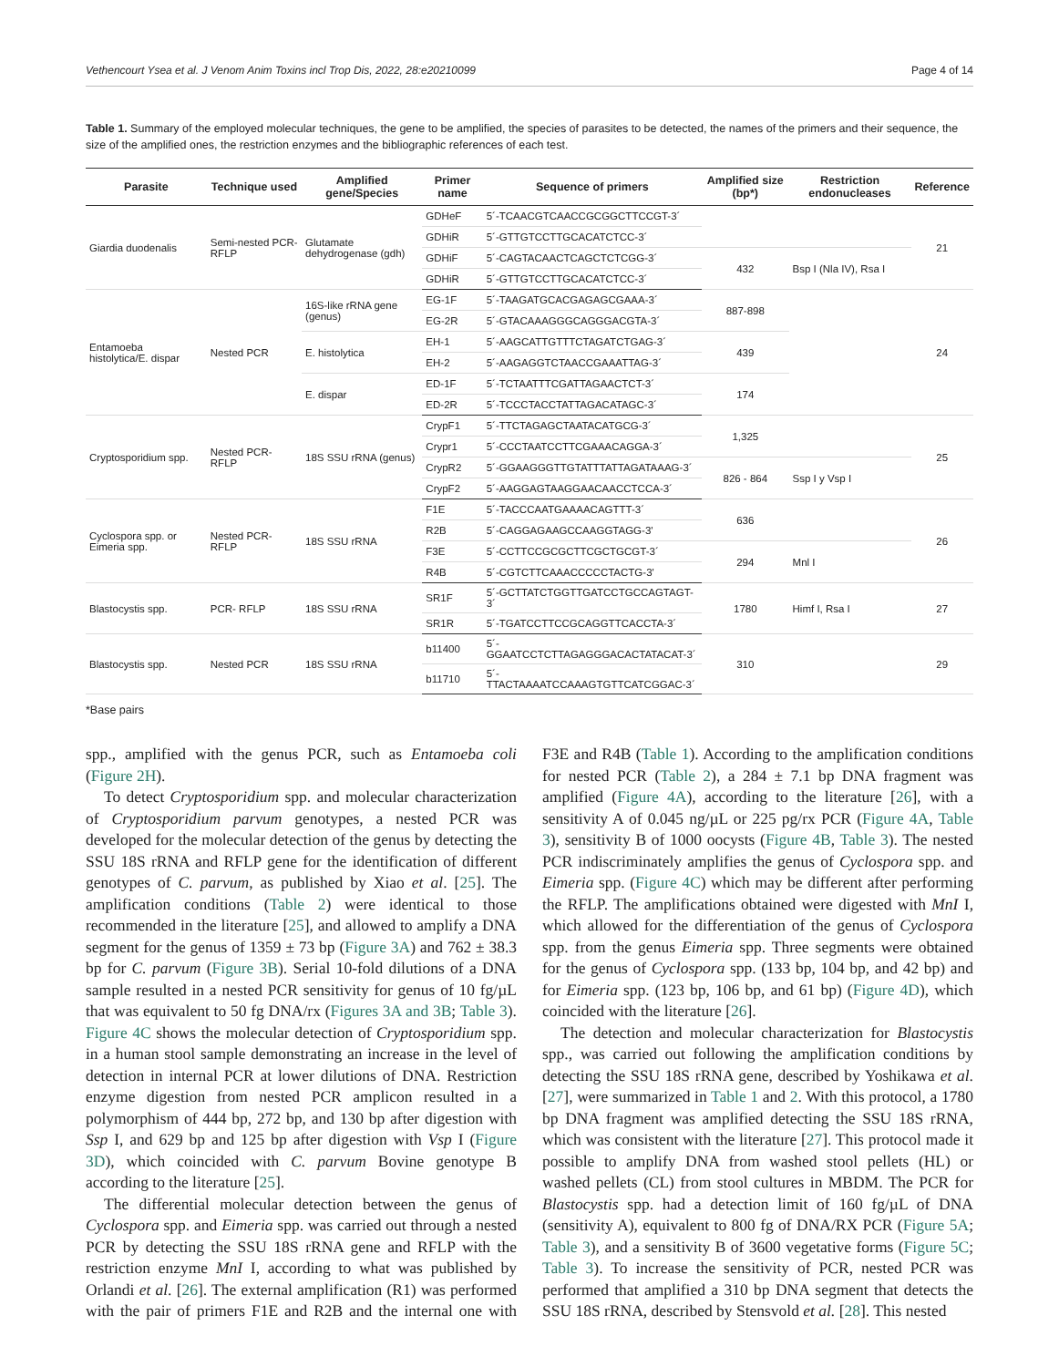Vethencourt Ysea et al. J Venom Anim Toxins incl Trop Dis, 2022, 28:e20210099 Page 4 of 14
Table 1. Summary of the employed molecular techniques, the gene to be amplified, the species of parasites to be detected, the names of the primers and their sequence, the size of the amplified ones, the restriction enzymes and the bibliographic references of each test.
| Parasite | Technique used | Amplified gene/Species | Primer name | Sequence of primers | Amplified size (bp*) | Restriction endonucleases | Reference |
| --- | --- | --- | --- | --- | --- | --- | --- |
| Giardia duodenalis | Semi-nested PCR- RFLP | Glutamate dehydrogenase (gdh) | GDHeF | 5´-TCAACGTCAACCGCGGCTTCCGT-3´ | | | 21 |
| | | | GDHiR | 5´-GTTGTCCTTGCACATCTCC-3´ | | | |
| | | | GDHiF | 5´-CAGTACAACTCAGCTCTCGG-3´ | 432 | Bsp I (Nla IV), Rsa I | |
| | | | GDHiR | 5´-GTTGTCCTTGCACATCTCC-3´ | | | |
| Entamoeba histolytica/E. dispar | Nested PCR | 16S-like rRNA gene (genus) | EG-1F | 5´-TAAGATGCACGAGAGCGAAA-3´ | 887-898 | | 24 |
| | | | EG-2R | 5´-GTACAAAGGGCAGGGACGTA-3´ | | | |
| | | E. histolytica | EH-1 | 5´-AAGCATTGTTTCTAGATCTGAG-3´ | 439 | | |
| | | | EH-2 | 5´-AAGAGGTCTAACCGAAATTAG-3´ | | | |
| | | E. dispar | ED-1F | 5´-TCTAATTTCGATTAGAACTCT-3´ | 174 | | |
| | | | ED-2R | 5´-TCCCTACCTATTAGACATAGC-3´ | | | |
| Cryptosporidium spp. | Nested PCR-RFLP | 18S SSU rRNA (genus) | CrypF1 | 5´-TTCTAGAGCTAATACATGCG-3´ | 1,325 | | 25 |
| | | | Crypr1 | 5´-CCCTAATCCTTCGAAACAGGA-3´ | | | |
| | | | CrypR2 | 5´-GGAAGGGTTGTATTTATTAGATAAAG-3´ | 826 - 864 | Ssp I y Vsp I | |
| | | | CrypF2 | 5´-AAGGAGTAAGGAACAACCTCCA-3´ | | | |
| Cyclospora spp. or Eimeria spp. | Nested PCR-RFLP | 18S SSU rRNA | F1E | 5´-TACCCAATGAAAACAGTTT-3´ | 636 | | 26 |
| | | | R2B | 5´-CAGGAGAAGCCAAGGTAGG-3' | | | |
| | | | F3E | 5´-CCTTCCGCGCTTCGCTGCGT-3´ | 294 | Mnl I | |
| | | | R4B | 5´-CGTCTTCAAACCCCCTACTG-3' | | | |
| Blastocystis spp. | PCR- RFLP | 18S SSU rRNA | SR1F | 5´-GCTTATCTGGTTGATCCTGCCAGTAGT-3´ | 1780 | Himf I, Rsa I | 27 |
| | | | SR1R | 5´-TGATCCTTCCGCAGGTTCACCTA-3´ | | | |
| Blastocystis spp. | Nested PCR | 18S SSU rRNA | b11400 | 5´-GGAATCCTCTTAGAGGGACACTATACAT-3´ | 310 | | 29 |
| | | | b11710 | 5´-TTACTAAAATCCAAAGTGTTCATCGGAC-3´ | | | |
*Base pairs
spp., amplified with the genus PCR, such as Entamoeba coli (Figure 2H).
To detect Cryptosporidium spp. and molecular characterization of Cryptosporidium parvum genotypes, a nested PCR was developed for the molecular detection of the genus by detecting the SSU 18S rRNA and RFLP gene for the identification of different genotypes of C. parvum, as published by Xiao et al. [25]. The amplification conditions (Table 2) were identical to those recommended in the literature [25], and allowed to amplify a DNA segment for the genus of 1359 ± 73 bp (Figure 3A) and 762 ± 38.3 bp for C. parvum (Figure 3B). Serial 10-fold dilutions of a DNA sample resulted in a nested PCR sensitivity for genus of 10 fg/µL that was equivalent to 50 fg DNA/rx (Figures 3A and 3B; Table 3). Figure 4C shows the molecular detection of Cryptosporidium spp. in a human stool sample demonstrating an increase in the level of detection in internal PCR at lower dilutions of DNA. Restriction enzyme digestion from nested PCR amplicon resulted in a polymorphism of 444 bp, 272 bp, and 130 bp after digestion with Ssp I, and 629 bp and 125 bp after digestion with Vsp I (Figure 3D), which coincided with C. parvum Bovine genotype B according to the literature [25].
The differential molecular detection between the genus of Cyclospora spp. and Eimeria spp. was carried out through a nested PCR by detecting the SSU 18S rRNA gene and RFLP with the restriction enzyme MnI I, according to what was published by Orlandi et al. [26]. The external amplification (R1) was performed with the pair of primers F1E and R2B and the internal one with F3E and R4B (Table 1). According to the amplification conditions for nested PCR (Table 2), a 284 ± 7.1 bp DNA fragment was amplified (Figure 4A), according to the literature [26], with a sensitivity A of 0.045 ng/µL or 225 pg/rx PCR (Figure 4A, Table 3), sensitivity B of 1000 oocysts (Figure 4B, Table 3). The nested PCR indiscriminately amplifies the genus of Cyclospora spp. and Eimeria spp. (Figure 4C) which may be different after performing the RFLP. The amplifications obtained were digested with MnI I, which allowed for the differentiation of the genus of Cyclospora spp. from the genus Eimeria spp. Three segments were obtained for the genus of Cyclospora spp. (133 bp, 104 bp, and 42 bp) and for Eimeria spp. (123 bp, 106 bp, and 61 bp) (Figure 4D), which coincided with the literature [26].
The detection and molecular characterization for Blastocystis spp., was carried out following the amplification conditions by detecting the SSU 18S rRNA gene, described by Yoshikawa et al. [27], were summarized in Table 1 and 2. With this protocol, a 1780 bp DNA fragment was amplified detecting the SSU 18S rRNA, which was consistent with the literature [27]. This protocol made it possible to amplify DNA from washed stool pellets (HL) or washed pellets (CL) from stool cultures in MBDM. The PCR for Blastocystis spp. had a detection limit of 160 fg/µL of DNA (sensitivity A), equivalent to 800 fg of DNA/RX PCR (Figure 5A; Table 3), and a sensitivity B of 3600 vegetative forms (Figure 5C; Table 3). To increase the sensitivity of PCR, nested PCR was performed that amplified a 310 bp DNA segment that detects the SSU 18S rRNA, described by Stensvold et al. [28]. This nested